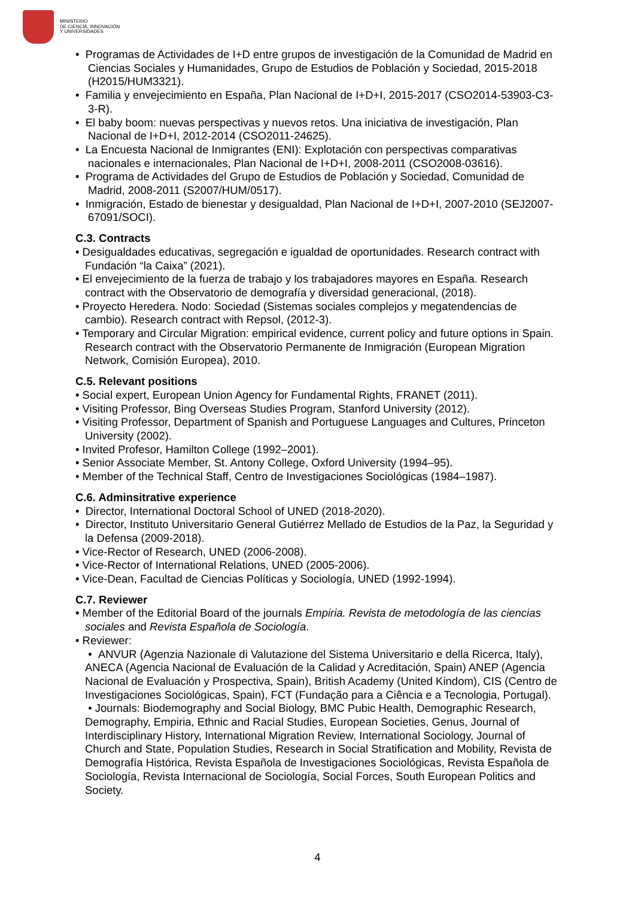MINISTERIO
DE CIENCIA, INNOVACIÓN
Y UNIVERSIDADES
• Programas de Actividades de I+D entre grupos de investigación de la Comunidad de Madrid en Ciencias Sociales y Humanidades, Grupo de Estudios de Población y Sociedad, 2015-2018 (H2015/HUM3321).
• Familia y envejecimiento en España, Plan Nacional de I+D+I, 2015-2017 (CSO2014-53903-C3-3-R).
• El baby boom: nuevas perspectivas y nuevos retos. Una iniciativa de investigación, Plan Nacional de I+D+I, 2012-2014 (CSO2011-24625).
• La Encuesta Nacional de Inmigrantes (ENI): Explotación con perspectivas comparativas nacionales e internacionales, Plan Nacional de I+D+I, 2008-2011 (CSO2008-03616).
• Programa de Actividades del Grupo de Estudios de Población y Sociedad, Comunidad de Madrid, 2008-2011 (S2007/HUM/0517).
• Inmigración, Estado de bienestar y desigualdad, Plan Nacional de I+D+I, 2007-2010 (SEJ2007-67091/SOCI).
C.3. Contracts
• Desigualdades educativas, segregación e igualdad de oportunidades. Research contract with Fundación “la Caixa” (2021).
• El envejecimiento de la fuerza de trabajo y los trabajadores mayores en España. Research contract with the Observatorio de demografía y diversidad generacional, (2018).
• Proyecto Heredera. Nodo: Sociedad (Sistemas sociales complejos y megatendencias de cambio). Research contract with Repsol, (2012-3).
• Temporary and Circular Migration: empirical evidence, current policy and future options in Spain. Research contract with the Observatorio Permanente de Inmigración (European Migration Network, Comisión Europea), 2010.
C.5. Relevant positions
• Social expert, European Union Agency for Fundamental Rights, FRANET (2011).
• Visiting Professor, Bing Overseas Studies Program, Stanford University (2012).
• Visiting Professor, Department of Spanish and Portuguese Languages and Cultures, Princeton University (2002).
• Invited Profesor, Hamilton College (1992–2001).
• Senior Associate Member, St. Antony College, Oxford University (1994–95).
• Member of the Technical Staff, Centro de Investigaciones Sociológicas (1984–1987).
C.6. Adminsitrative experience
• Director, International Doctoral School of UNED (2018-2020).
• Director, Instituto Universitario General Gutiérrez Mellado de Estudios de la Paz, la Seguridad y la Defensa (2009-2018).
• Vice-Rector of Research, UNED (2006-2008).
• Vice-Rector of International Relations, UNED (2005-2006).
• Vice-Dean, Facultad de Ciencias Políticas y Sociología, UNED (1992-1994).
C.7. Reviewer
• Member of the Editorial Board of the journals Empiria. Revista de metodología de las ciencias sociales and Revista Española de Sociología.
• Reviewer:
• ANVUR (Agenzia Nazionale di Valutazione del Sistema Universitario e della Ricerca, Italy), ANECA (Agencia Nacional de Evaluación de la Calidad y Acreditación, Spain) ANEP (Agencia Nacional de Evaluación y Prospectiva, Spain), British Academy (United Kindom), CIS (Centro de Investigaciones Sociológicas, Spain), FCT (Fundação para a Ciência e a Tecnologia, Portugal).
• Journals: Biodemography and Social Biology, BMC Pubic Health, Demographic Research, Demography, Empiria, Ethnic and Racial Studies, European Societies, Genus, Journal of Interdisciplinary History, International Migration Review, International Sociology, Journal of Church and State, Population Studies, Research in Social Stratification and Mobility, Revista de Demografía Histórica, Revista Española de Investigaciones Sociológicas, Revista Española de Sociología, Revista Internacional de Sociología, Social Forces, South European Politics and Society.
4